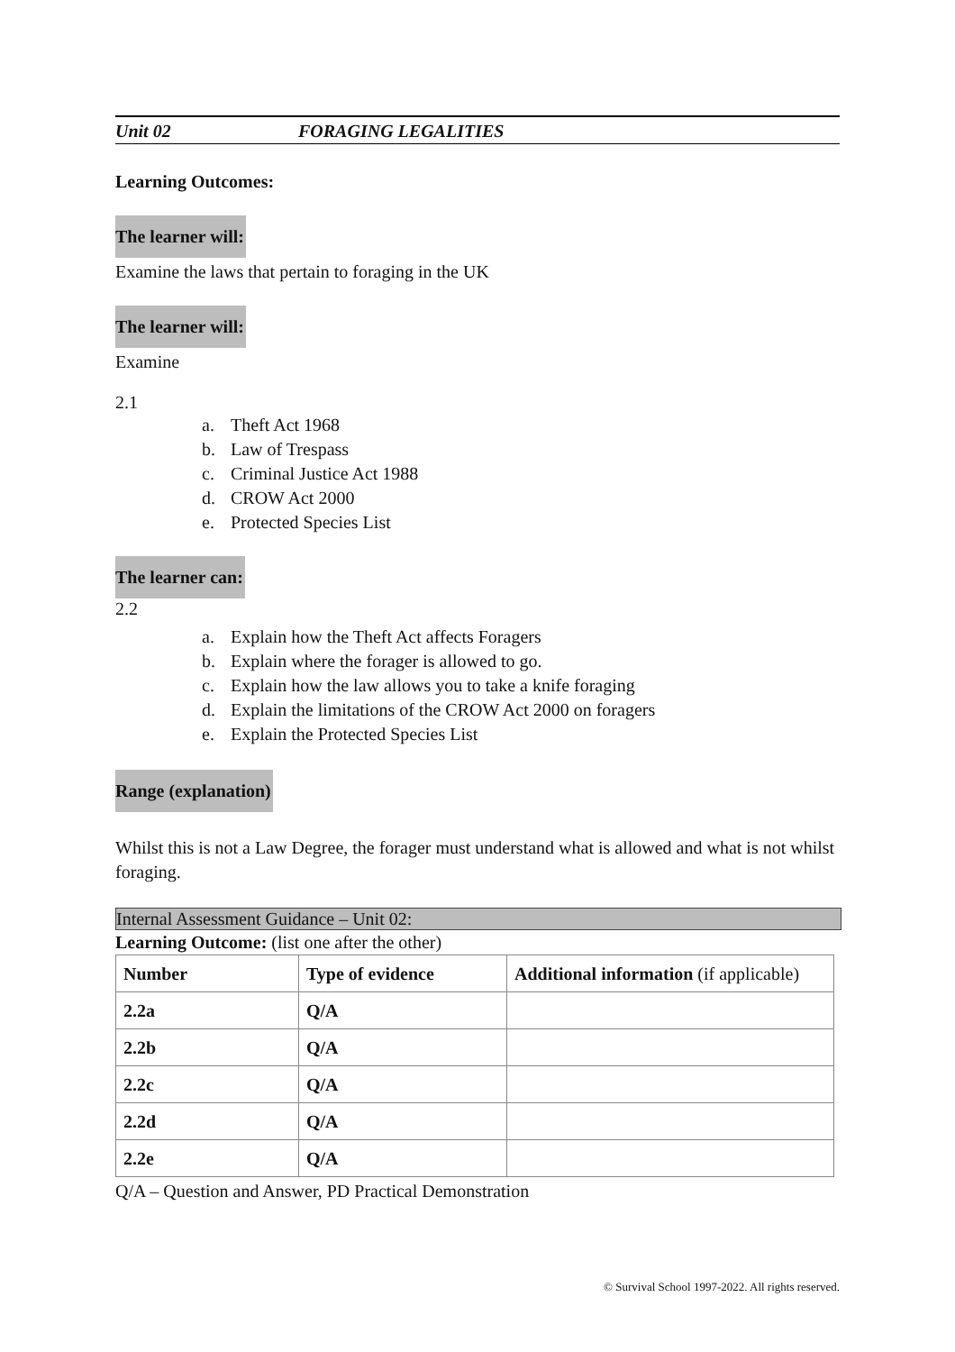Unit 02 FORAGING LEGALITIES
Learning Outcomes:
The learner will:
Examine the laws that pertain to foraging in the UK
The learner will:
Examine
2.1
a. Theft Act 1968
b. Law of Trespass
c. Criminal Justice Act 1988
d. CROW Act 2000
e. Protected Species List
The learner can:
2.2
a. Explain how the Theft Act affects Foragers
b. Explain where the forager is allowed to go.
c. Explain how the law allows you to take a knife foraging
d. Explain the limitations of the CROW Act 2000 on foragers
e. Explain the Protected Species List
Range (explanation)
Whilst this is not a Law Degree, the forager must understand what is allowed and what is not whilst foraging.
Internal Assessment Guidance – Unit 02:
Learning Outcome: (list one after the other)
| Number | Type of evidence | Additional information (if applicable) |
| --- | --- | --- |
| 2.2a | Q/A | |
| 2.2b | Q/A | |
| 2.2c | Q/A | |
| 2.2d | Q/A | |
| 2.2e | Q/A | |
Q/A – Question and Answer, PD Practical Demonstration
© Survival School 1997-2022. All rights reserved.